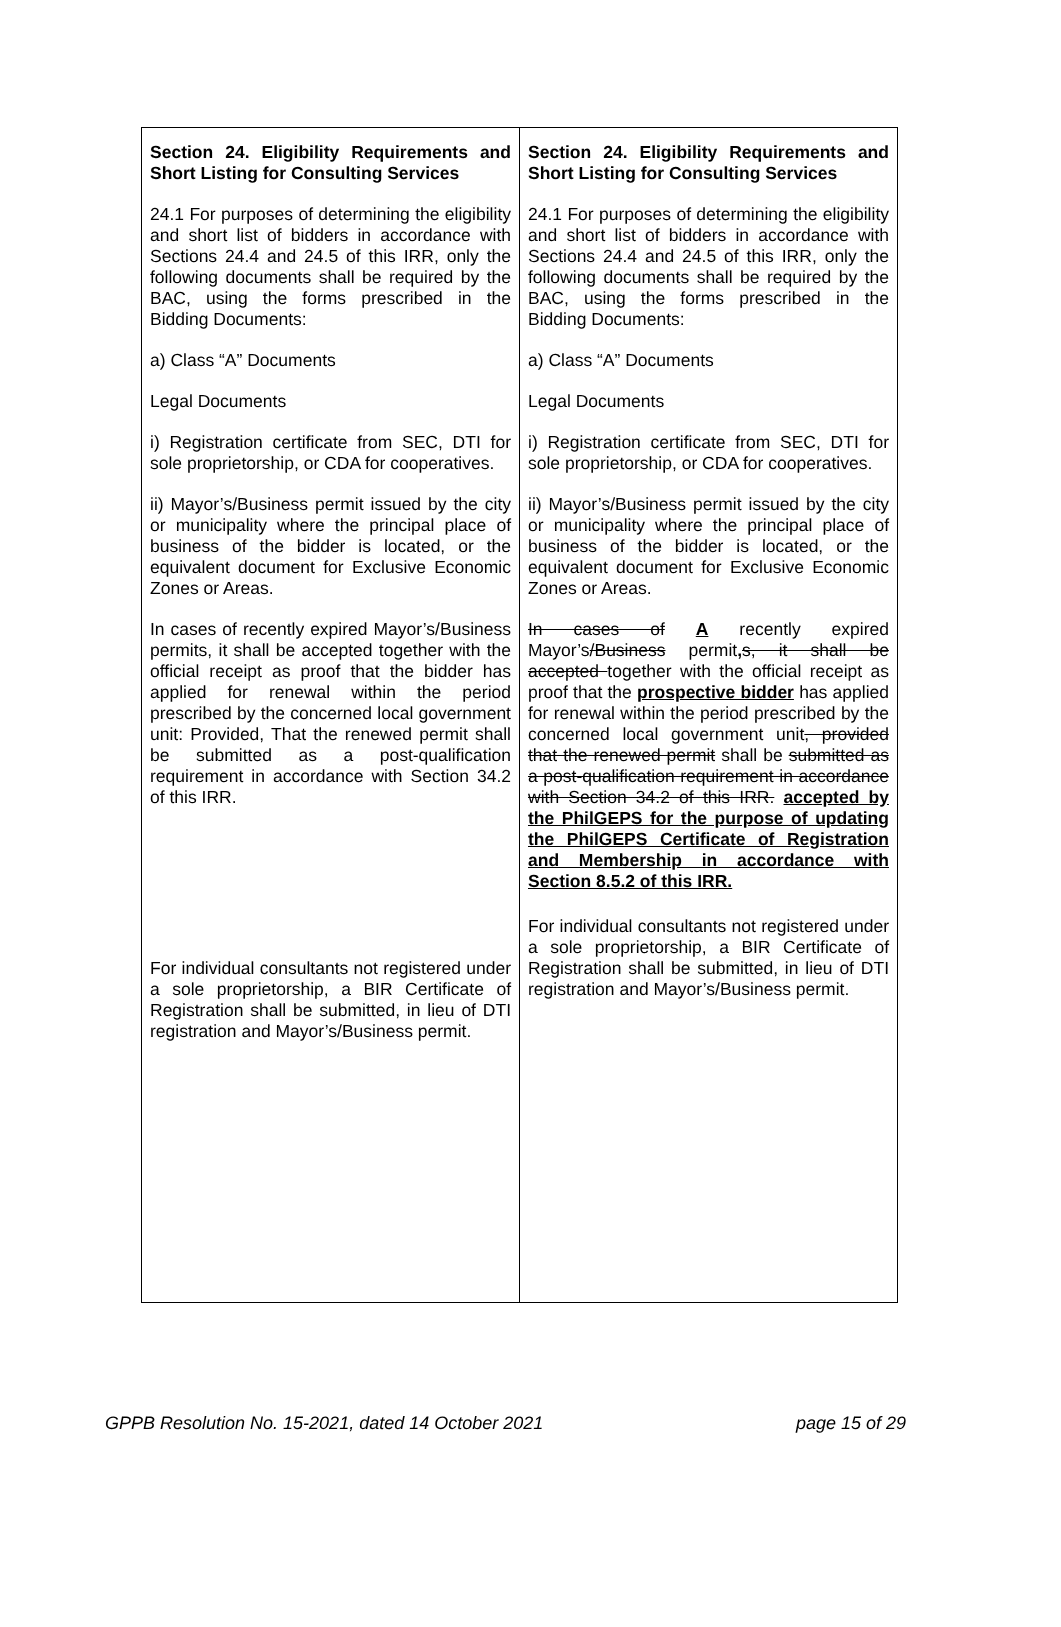| Section 24. Eligibility Requirements and Short Listing for Consulting Services 24.1 For purposes of determining the eligibility and short list of bidders in accordance with Sections 24.4 and 24.5 of this IRR, only the following documents shall be required by the BAC, using the forms prescribed in the Bidding Documents: a) Class “A” Documents Legal Documents i) Registration certificate from SEC, DTI for sole proprietorship, or CDA for cooperatives. ii) Mayor’s/Business permit issued by the city or municipality where the principal place of business of the bidder is located, or the equivalent document for Exclusive Economic Zones or Areas. In cases of recently expired Mayor’s/Business permits, it shall be accepted together with the official receipt as proof that the bidder has applied for renewal within the period prescribed by the concerned local government unit: Provided, That the renewed permit shall be submitted as a post-qualification requirement in accordance with Section 34.2 of this IRR. For individual consultants not registered under a sole proprietorship, a BIR Certificate of Registration shall be submitted, in lieu of DTI registration and Mayor’s/Business permit. | Section 24. Eligibility Requirements and Short Listing for Consulting Services 24.1 For purposes of determining the eligibility and short list of bidders in accordance with Sections 24.4 and 24.5 of this IRR, only the following documents shall be required by the BAC, using the forms prescribed in the Bidding Documents: a) Class “A” Documents Legal Documents i) Registration certificate from SEC, DTI for sole proprietorship, or CDA for cooperatives. ii) Mayor’s/Business permit issued by the city or municipality where the principal place of business of the bidder is located, or the equivalent document for Exclusive Economic Zones or Areas. In cases of A recently expired Mayor’s /Business permit , s, it shall be accepted together with the official receipt as proof that the prospective bidder has applied for renewal within the period prescribed by the concerned local government unit , provided that the renewed permit shall be submitted as a post-qualification requirement in accordance with Section 34.2 of this IRR. accepted by the PhilGEPS for the purpose of updating the PhilGEPS Certificate of Registration and Membership in accordance with Section 8.5.2 of this IRR. For individual consultants not registered under a sole proprietorship, a BIR Certificate of Registration shall be submitted, in lieu of DTI registration and Mayor’s/Business permit. |
GPPB Resolution No. 15-2021, dated 14 October 2021 page 15 of 29